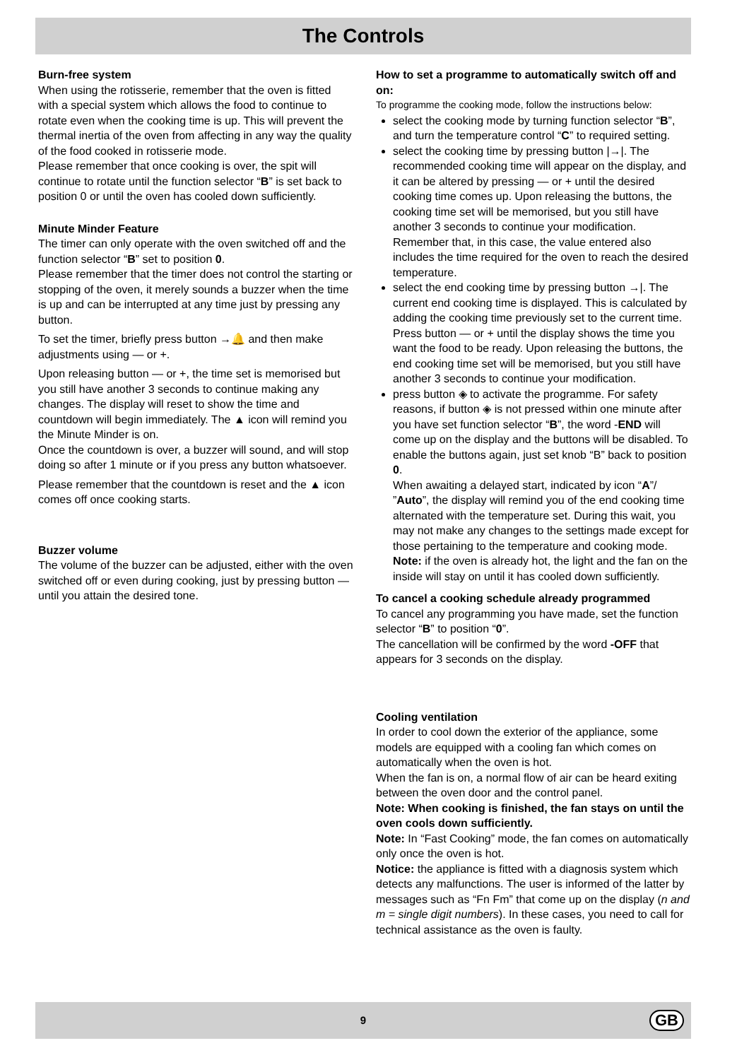The Controls
Burn-free system
When using the rotisserie, remember that the oven is fitted with a special system which allows the food to continue to rotate even when the cooking time is up. This will prevent the thermal inertia of the oven from affecting in any way the quality of the food cooked in rotisserie mode.
Please remember that once cooking is over, the spit will continue to rotate until the function selector “B” is set back to position 0 or until the oven has cooled down sufficiently.
Minute Minder Feature
The timer can only operate with the oven switched off and the function selector “B” set to position 0.
Please remember that the timer does not control the starting or stopping of the oven, it merely sounds a buzzer when the time is up and can be interrupted at any time just by pressing any button.
To set the timer, briefly press button →🔔 and then make adjustments using — or +.
Upon releasing button — or +, the time set is memorised but you still have another 3 seconds to continue making any changes. The display will reset to show the time and countdown will begin immediately. The ▲ icon will remind you the Minute Minder is on.
Once the countdown is over, a buzzer will sound, and will stop doing so after 1 minute or if you press any button whatsoever.
Please remember that the countdown is reset and the ▲ icon comes off once cooking starts.
Buzzer volume
The volume of the buzzer can be adjusted, either with the oven switched off or even during cooking, just by pressing button — until you attain the desired tone.
How to set a programme to automatically switch off and on:
To programme the cooking mode, follow the instructions below:
select the cooking mode by turning function selector “B”, and turn the temperature control “C” to required setting.
select the cooking time by pressing button |→|. The recommended cooking time will appear on the display, and it can be altered by pressing — or + until the desired cooking time comes up. Upon releasing the buttons, the cooking time set will be memorised, but you still have another 3 seconds to continue your modification. Remember that, in this case, the value entered also includes the time required for the oven to reach the desired temperature.
select the end cooking time by pressing button →|. The current end cooking time is displayed. This is calculated by adding the cooking time previously set to the current time. Press button — or + until the display shows the time you want the food to be ready. Upon releasing the buttons, the end cooking time set will be memorised, but you still have another 3 seconds to continue your modification.
press button ◈ to activate the programme. For safety reasons, if button ◈ is not pressed within one minute after you have set function selector “B”, the word -END will come up on the display and the buttons will be disabled. To enable the buttons again, just set knob “B” back to position 0.
When awaiting a delayed start, indicated by icon “A”/ ”Auto”, the display will remind you of the end cooking time alternated with the temperature set. During this wait, you may not make any changes to the settings made except for those pertaining to the temperature and cooking mode.
Note: if the oven is already hot, the light and the fan on the inside will stay on until it has cooled down sufficiently.
To cancel a cooking schedule already programmed
To cancel any programming you have made, set the function selector “B” to position “0”.
The cancellation will be confirmed by the word -OFF that appears for 3 seconds on the display.
Cooling ventilation
In order to cool down the exterior of the appliance, some models are equipped with a cooling fan which comes on automatically when the oven is hot.
When the fan is on, a normal flow of air can be heard exiting between the oven door and the control panel.
Note: When cooking is finished, the fan stays on until the oven cools down sufficiently.
Note: In “Fast Cooking” mode, the fan comes on automatically only once the oven is hot.
Notice: the appliance is fitted with a diagnosis system which detects any malfunctions. The user is informed of the latter by messages such as “Fn Fm” that come up on the display (n and m = single digit numbers). In these cases, you need to call for technical assistance as the oven is faulty.
9
GB